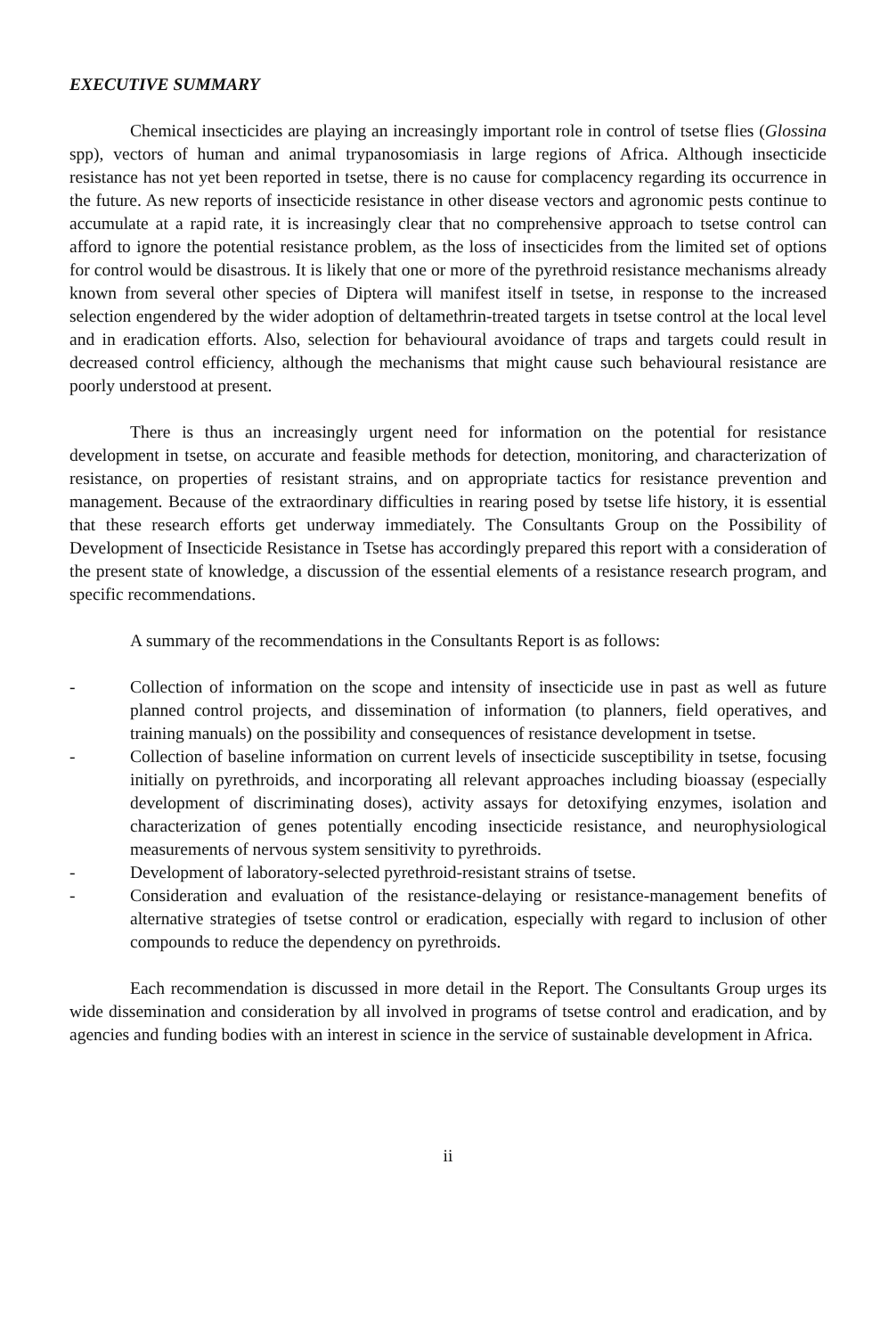EXECUTIVE SUMMARY
Chemical insecticides are playing an increasingly important role in control of tsetse flies (Glossina spp), vectors of human and animal trypanosomiasis in large regions of Africa. Although insecticide resistance has not yet been reported in tsetse, there is no cause for complacency regarding its occurrence in the future. As new reports of insecticide resistance in other disease vectors and agronomic pests continue to accumulate at a rapid rate, it is increasingly clear that no comprehensive approach to tsetse control can afford to ignore the potential resistance problem, as the loss of insecticides from the limited set of options for control would be disastrous. It is likely that one or more of the pyrethroid resistance mechanisms already known from several other species of Diptera will manifest itself in tsetse, in response to the increased selection engendered by the wider adoption of deltamethrin-treated targets in tsetse control at the local level and in eradication efforts. Also, selection for behavioural avoidance of traps and targets could result in decreased control efficiency, although the mechanisms that might cause such behavioural resistance are poorly understood at present.
There is thus an increasingly urgent need for information on the potential for resistance development in tsetse, on accurate and feasible methods for detection, monitoring, and characterization of resistance, on properties of resistant strains, and on appropriate tactics for resistance prevention and management. Because of the extraordinary difficulties in rearing posed by tsetse life history, it is essential that these research efforts get underway immediately. The Consultants Group on the Possibility of Development of Insecticide Resistance in Tsetse has accordingly prepared this report with a consideration of the present state of knowledge, a discussion of the essential elements of a resistance research program, and specific recommendations.
A summary of the recommendations in the Consultants Report is as follows:
- Collection of information on the scope and intensity of insecticide use in past as well as future planned control projects, and dissemination of information (to planners, field operatives, and training manuals) on the possibility and consequences of resistance development in tsetse.
- Collection of baseline information on current levels of insecticide susceptibility in tsetse, focusing initially on pyrethroids, and incorporating all relevant approaches including bioassay (especially development of discriminating doses), activity assays for detoxifying enzymes, isolation and characterization of genes potentially encoding insecticide resistance, and neurophysiological measurements of nervous system sensitivity to pyrethroids.
- Development of laboratory-selected pyrethroid-resistant strains of tsetse.
- Consideration and evaluation of the resistance-delaying or resistance-management benefits of alternative strategies of tsetse control or eradication, especially with regard to inclusion of other compounds to reduce the dependency on pyrethroids.
Each recommendation is discussed in more detail in the Report. The Consultants Group urges its wide dissemination and consideration by all involved in programs of tsetse control and eradication, and by agencies and funding bodies with an interest in science in the service of sustainable development in Africa.
ii